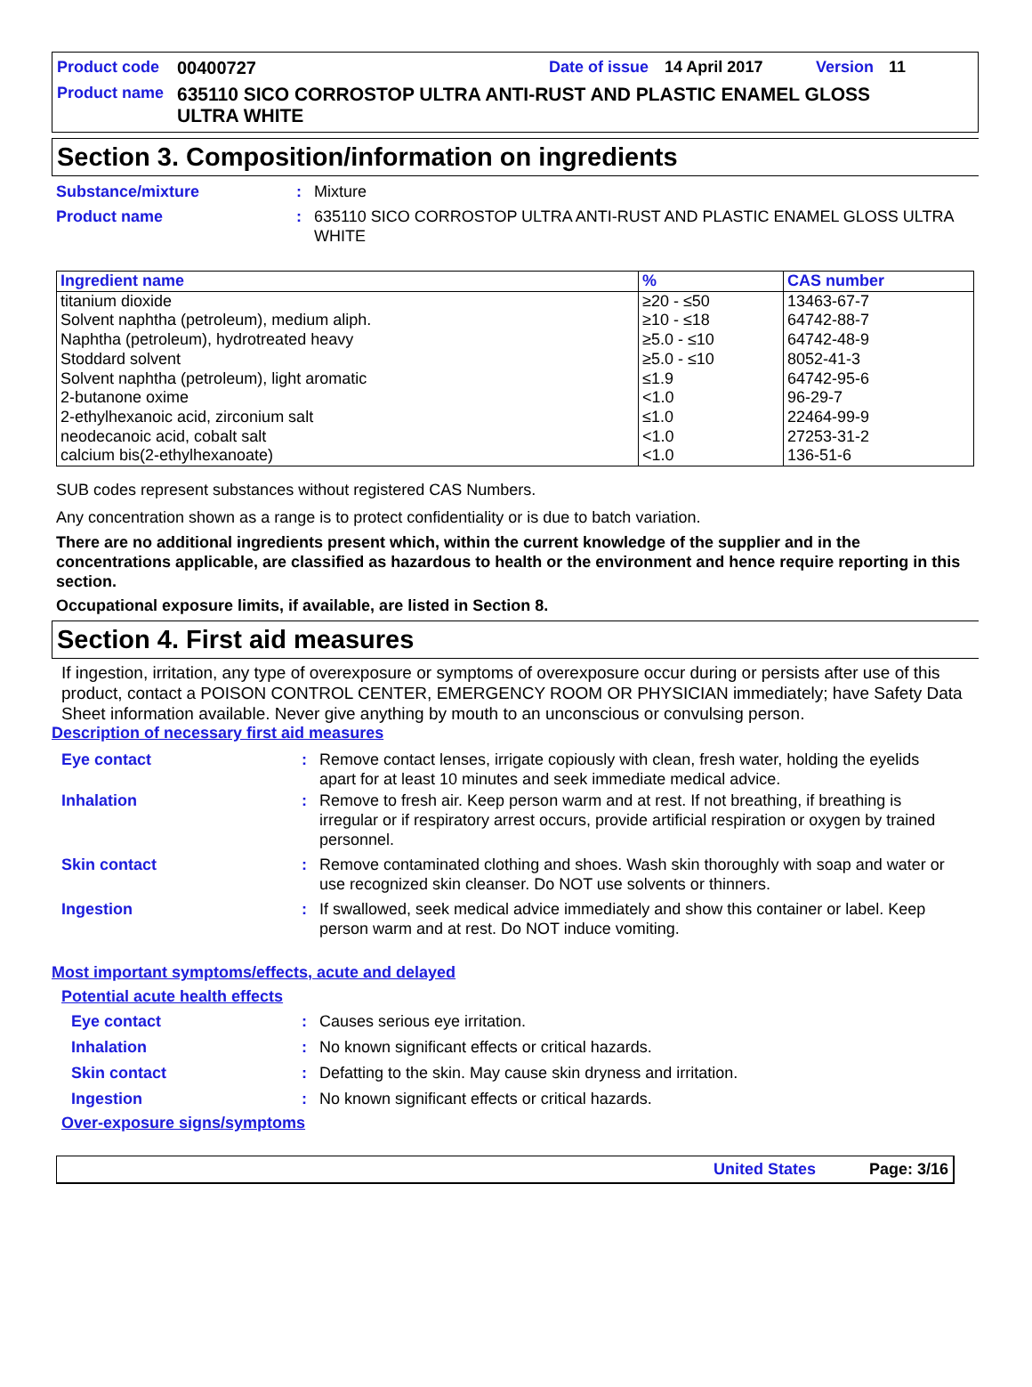Product code 00400727 Date of issue 14 April 2017 Version 11
Product name 635110 SICO CORROSTOP ULTRA ANTI-RUST AND PLASTIC ENAMEL GLOSS ULTRA WHITE
Section 3. Composition/information on ingredients
Substance/mixture: Mixture
Product name: 635110 SICO CORROSTOP ULTRA ANTI-RUST AND PLASTIC ENAMEL GLOSS ULTRA WHITE
| Ingredient name | % | CAS number |
| --- | --- | --- |
| titanium dioxide | ≥20 - ≤50 | 13463-67-7 |
| Solvent naphtha (petroleum), medium aliph. | ≥10 - ≤18 | 64742-88-7 |
| Naphtha (petroleum), hydrotreated heavy | ≥5.0 - ≤10 | 64742-48-9 |
| Stoddard solvent | ≥5.0 - ≤10 | 8052-41-3 |
| Solvent naphtha (petroleum), light aromatic | ≤1.9 | 64742-95-6 |
| 2-butanone oxime | <1.0 | 96-29-7 |
| 2-ethylhexanoic acid, zirconium salt | ≤1.0 | 22464-99-9 |
| neodecanoic acid, cobalt salt | <1.0 | 27253-31-2 |
| calcium bis(2-ethylhexanoate) | <1.0 | 136-51-6 |
SUB codes represent substances without registered CAS Numbers.
Any concentration shown as a range is to protect confidentiality or is due to batch variation.
There are no additional ingredients present which, within the current knowledge of the supplier and in the concentrations applicable, are classified as hazardous to health or the environment and hence require reporting in this section.
Occupational exposure limits, if available, are listed in Section 8.
Section 4. First aid measures
If ingestion, irritation, any type of overexposure or symptoms of overexposure occur during or persists after use of this product, contact a POISON CONTROL CENTER, EMERGENCY ROOM OR PHYSICIAN immediately; have Safety Data Sheet information available. Never give anything by mouth to an unconscious or convulsing person.
Description of necessary first aid measures
Eye contact: Remove contact lenses, irrigate copiously with clean, fresh water, holding the eyelids apart for at least 10 minutes and seek immediate medical advice.
Inhalation: Remove to fresh air. Keep person warm and at rest. If not breathing, if breathing is irregular or if respiratory arrest occurs, provide artificial respiration or oxygen by trained personnel.
Skin contact: Remove contaminated clothing and shoes. Wash skin thoroughly with soap and water or use recognized skin cleanser. Do NOT use solvents or thinners.
Ingestion: If swallowed, seek medical advice immediately and show this container or label. Keep person warm and at rest. Do NOT induce vomiting.
Most important symptoms/effects, acute and delayed
Potential acute health effects
Eye contact: Causes serious eye irritation.
Inhalation: No known significant effects or critical hazards.
Skin contact: Defatting to the skin. May cause skin dryness and irritation.
Ingestion: No known significant effects or critical hazards.
Over-exposure signs/symptoms
United States Page: 3/16